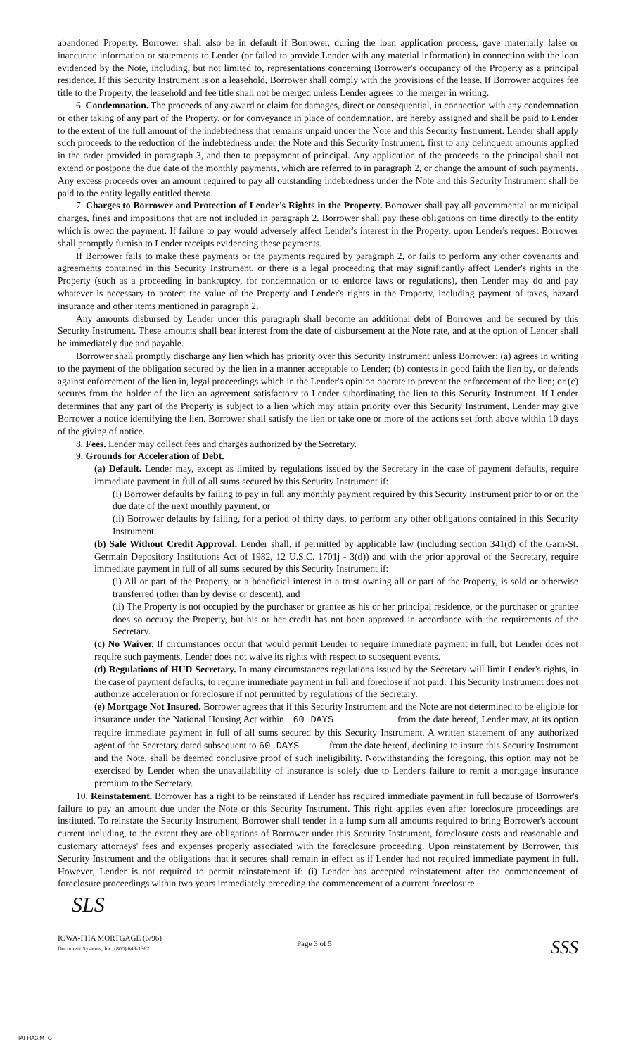abandoned Property. Borrower shall also be in default if Borrower, during the loan application process, gave materially false or inaccurate information or statements to Lender (or failed to provide Lender with any material information) in connection with the loan evidenced by the Note, including, but not limited to, representations concerning Borrower's occupancy of the Property as a principal residence. If this Security Instrument is on a leasehold, Borrower shall comply with the provisions of the lease. If Borrower acquires fee title to the Property, the leasehold and fee title shall not be merged unless Lender agrees to the merger in writing.
6. Condemnation. The proceeds of any award or claim for damages, direct or consequential, in connection with any condemnation or other taking of any part of the Property, or for conveyance in place of condemnation, are hereby assigned and shall be paid to Lender to the extent of the full amount of the indebtedness that remains unpaid under the Note and this Security Instrument. Lender shall apply such proceeds to the reduction of the indebtedness under the Note and this Security Instrument, first to any delinquent amounts applied in the order provided in paragraph 3, and then to prepayment of principal. Any application of the proceeds to the principal shall not extend or postpone the due date of the monthly payments, which are referred to in paragraph 2, or change the amount of such payments. Any excess proceeds over an amount required to pay all outstanding indebtedness under the Note and this Security Instrument shall be paid to the entity legally entitled thereto.
7. Charges to Borrower and Protection of Lender's Rights in the Property. Borrower shall pay all governmental or municipal charges, fines and impositions that are not included in paragraph 2. Borrower shall pay these obligations on time directly to the entity which is owed the payment. If failure to pay would adversely affect Lender's interest in the Property, upon Lender's request Borrower shall promptly furnish to Lender receipts evidencing these payments.
If Borrower fails to make these payments or the payments required by paragraph 2, or fails to perform any other covenants and agreements contained in this Security Instrument, or there is a legal proceeding that may significantly affect Lender's rights in the Property (such as a proceeding in bankruptcy, for condemnation or to enforce laws or regulations), then Lender may do and pay whatever is necessary to protect the value of the Property and Lender's rights in the Property, including payment of taxes, hazard insurance and other items mentioned in paragraph 2.
Any amounts disbursed by Lender under this paragraph shall become an additional debt of Borrower and be secured by this Security Instrument. These amounts shall bear interest from the date of disbursement at the Note rate, and at the option of Lender shall be immediately due and payable.
Borrower shall promptly discharge any lien which has priority over this Security Instrument unless Borrower: (a) agrees in writing to the payment of the obligation secured by the lien in a manner acceptable to Lender; (b) contests in good faith the lien by, or defends against enforcement of the lien in, legal proceedings which in the Lender's opinion operate to prevent the enforcement of the lien; or (c) secures from the holder of the lien an agreement satisfactory to Lender subordinating the lien to this Security Instrument. If Lender determines that any part of the Property is subject to a lien which may attain priority over this Security Instrument, Lender may give Borrower a notice identifying the lien. Borrower shall satisfy the lien or take one or more of the actions set forth above within 10 days of the giving of notice.
8. Fees. Lender may collect fees and charges authorized by the Secretary.
9. Grounds for Acceleration of Debt.
(a) Default. Lender may, except as limited by regulations issued by the Secretary in the case of payment defaults, require immediate payment in full of all sums secured by this Security Instrument if:
(i) Borrower defaults by failing to pay in full any monthly payment required by this Security Instrument prior to or on the due date of the next monthly payment, or
(ii) Borrower defaults by failing, for a period of thirty days, to perform any other obligations contained in this Security Instrument.
(b) Sale Without Credit Approval. Lender shall, if permitted by applicable law (including section 341(d) of the Garn-St. Germain Depository Institutions Act of 1982, 12 U.S.C. 1701j - 3(d)) and with the prior approval of the Secretary, require immediate payment in full of all sums secured by this Security Instrument if:
(i) All or part of the Property, or a beneficial interest in a trust owning all or part of the Property, is sold or otherwise transferred (other than by devise or descent), and
(ii) The Property is not occupied by the purchaser or grantee as his or her principal residence, or the purchaser or grantee does so occupy the Property, but his or her credit has not been approved in accordance with the requirements of the Secretary.
(c) No Waiver. If circumstances occur that would permit Lender to require immediate payment in full, but Lender does not require such payments, Lender does not waive its rights with respect to subsequent events.
(d) Regulations of HUD Secretary. In many circumstances regulations issued by the Secretary will limit Lender's rights, in the case of payment defaults, to require immediate payment in full and foreclose if not paid. This Security Instrument does not authorize acceleration or foreclosure if not permitted by regulations of the Secretary.
(e) Mortgage Not Insured. Borrower agrees that if this Security Instrument and the Note are not determined to be eligible for insurance under the National Housing Act within 60 DAYS from the date hereof, Lender may, at its option require immediate payment in full of all sums secured by this Security Instrument. A written statement of any authorized agent of the Secretary dated subsequent to 60 DAYS from the date hereof, declining to insure this Security Instrument and the Note, shall be deemed conclusive proof of such ineligibility. Notwithstanding the foregoing, this option may not be exercised by Lender when the unavailability of insurance is solely due to Lender's failure to remit a mortgage insurance premium to the Secretary.
10. Reinstatement. Borrower has a right to be reinstated if Lender has required immediate payment in full because of Borrower's failure to pay an amount due under the Note or this Security Instrument. This right applies even after foreclosure proceedings are instituted. To reinstate the Security Instrument, Borrower shall tender in a lump sum all amounts required to bring Borrower's account current including, to the extent they are obligations of Borrower under this Security Instrument, foreclosure costs and reasonable and customary attorneys' fees and expenses properly associated with the foreclosure proceeding. Upon reinstatement by Borrower, this Security Instrument and the obligations that it secures shall remain in effect as if Lender had not required immediate payment in full. However, Lender is not required to permit reinstatement if: (i) Lender has accepted reinstatement after the commencement of foreclosure proceedings within two years immediately preceding the commencement of a current foreclosure
SLS
IOWA-FHA MORTGAGE (6/96)
Document Systems, Inc. (800) 649-1362
Page 3 of 5
SSS
IAFHA3.MTG